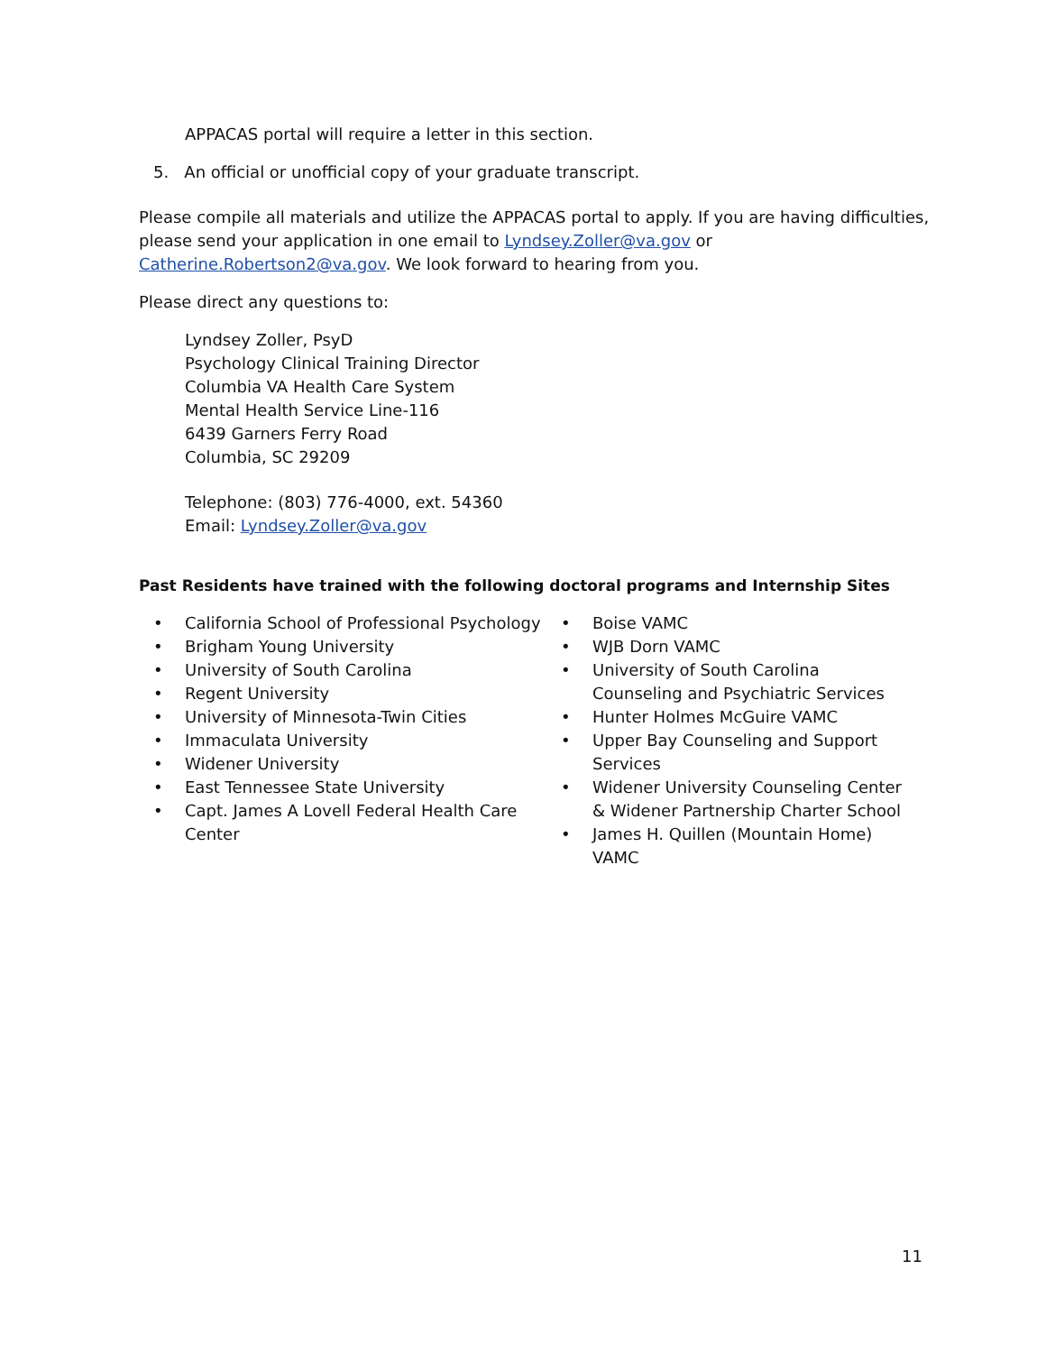APPACAS portal will require a letter in this section.
5. An official or unofficial copy of your graduate transcript.
Please compile all materials and utilize the APPACAS portal to apply. If you are having difficulties, please send your application in one email to Lyndsey.Zoller@va.gov or Catherine.Robertson2@va.gov. We look forward to hearing from you.
Please direct any questions to:
Lyndsey Zoller, PsyD
Psychology Clinical Training Director
Columbia VA Health Care System
Mental Health Service Line-116
6439 Garners Ferry Road
Columbia, SC 29209
Telephone: (803) 776-4000, ext. 54360
Email: Lyndsey.Zoller@va.gov
Past Residents have trained with the following doctoral programs and Internship Sites
• California School of Professional Psychology
• Brigham Young University
• University of South Carolina
• Regent University
• University of Minnesota-Twin Cities
• Immaculata University
• Widener University
• East Tennessee State University
• Capt. James A Lovell Federal Health Care Center
• Boise VAMC
• WJB Dorn VAMC
• University of South Carolina Counseling and Psychiatric Services
• Hunter Holmes McGuire VAMC
• Upper Bay Counseling and Support Services
• Widener University Counseling Center & Widener Partnership Charter School
• James H. Quillen (Mountain Home) VAMC
11